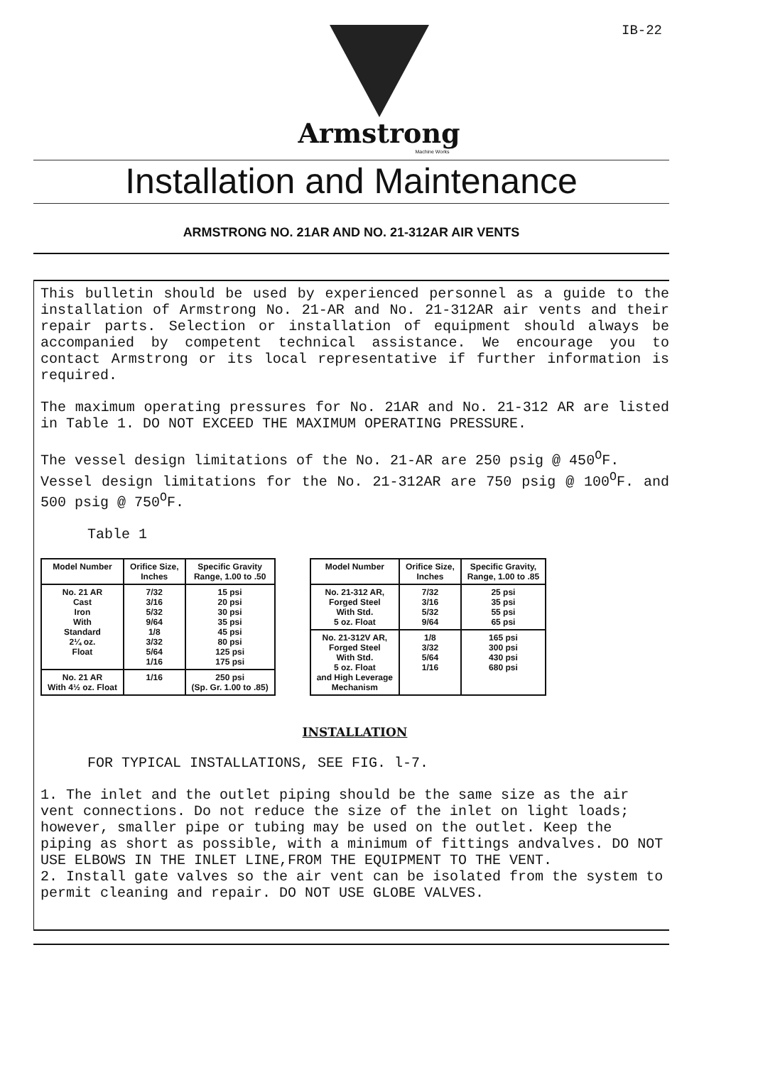IB-22
Armstrong
Machine Works
Installation and Maintenance
ARMSTRONG NO. 21AR AND NO. 21-312AR AIR VENTS
This bulletin should be used by experienced personnel as a guide to the installation of Armstrong No. 21-AR and No. 21-312AR air vents and their repair parts. Selection or installation of equipment should always be accompanied by competent technical assistance. We encourage you to contact Armstrong or its local representative if further information is required.
The maximum operating pressures for No. 21AR and No. 21-312 AR are listed in Table 1. DO NOT EXCEED THE MAXIMUM OPERATING PRESSURE.
The vessel design limitations of the No. 21-AR are 250 psig @ 450<sup>O</sup>F.
Vessel design limitations for the No. 21-312AR are 750 psig @ 100<sup>O</sup>F. and 500 psig @ 750<sup>O</sup>F.
Table 1
| Model Number | Orifice Size, Inches | Specific Gravity Range, 1.00 to .50 |
| --- | --- | --- |
| No. 21 AR Cast Iron With Standard 2¼ oz. Float | 7/32 3/16 5/32 9/64 1/8 3/32 5/64 1/16 | 15 psi 20 psi 30 psi 35 psi 45 psi 80 psi 125 psi 175 psi |
| No. 21 AR With 4½ oz. Float | 1/16 | 250 psi (Sp. Gr. 1.00 to .85) |
| Model Number | Orifice Size, Inches | Specific Gravity, Range, 1.00 to .85 |
| --- | --- | --- |
| No. 21-312 AR, Forged Steel With Std. 5 oz. Float | 7/32 3/16 5/32 9/64 | 25 psi 35 psi 55 psi 65 psi |
| No. 21-312V AR, Forged Steel With Std. 5 oz. Float and High Leverage Mechanism | 1/8 3/32 5/64 1/16 | 165 psi 300 psi 430 psi 680 psi |
INSTALLATION
FOR TYPICAL INSTALLATIONS, SEE FIG. l-7.
1. The inlet and the outlet piping should be the same size as the air vent connections. Do not reduce the size of the inlet on light loads; however, smaller pipe or tubing may be used on the outlet. Keep the piping as short as possible, with a minimum of fittings andvalves. DO NOT USE ELBOWS IN THE INLET LINE,FROM THE EQUIPMENT TO THE VENT.
2. Install gate valves so the air vent can be isolated from the system to permit cleaning and repair. DO NOT USE GLOBE VALVES.